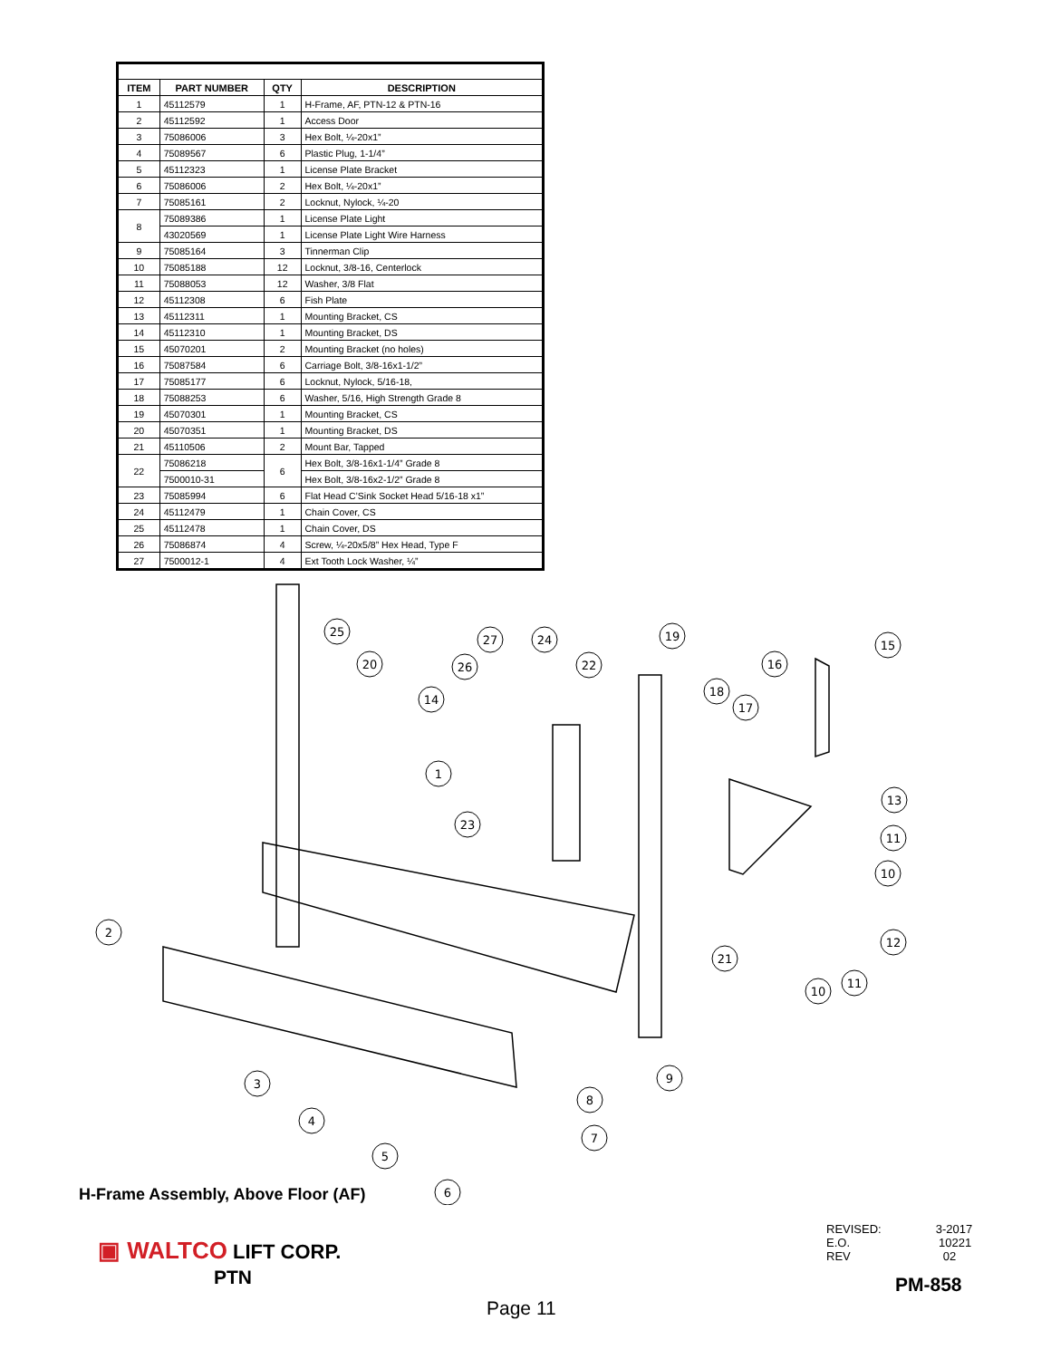| ITEM | PART NUMBER | QTY | DESCRIPTION |
| --- | --- | --- | --- |
| 1 | 45112579 | 1 | H-Frame, AF, PTN-12 & PTN-16 |
| 2 | 45112592 | 1 | Access Door |
| 3 | 75086006 | 3 | Hex Bolt, ¼-20x1” |
| 4 | 75089567 | 6 | Plastic Plug, 1-1/4” |
| 5 | 45112323 | 1 | License Plate Bracket |
| 6 | 75086006 | 2 | Hex Bolt, ¼-20x1” |
| 7 | 75085161 | 2 | Locknut, Nylock, ¼-20 |
| 8 | 75089386 | 1 | License Plate Light |
| | 43020569 | 1 | License Plate Light Wire Harness |
| 9 | 75085164 | 3 | Tinnerman Clip |
| 10 | 75085188 | 12 | Locknut, 3/8-16, Centerlock |
| 11 | 75088053 | 12 | Washer, 3/8 Flat |
| 12 | 45112308 | 6 | Fish Plate |
| 13 | 45112311 | 1 | Mounting Bracket, CS |
| 14 | 45112310 | 1 | Mounting Bracket, DS |
| 15 | 45070201 | 2 | Mounting Bracket (no holes) |
| 16 | 75087584 | 6 | Carriage Bolt, 3/8-16x1-1/2” |
| 17 | 75085177 | 6 | Locknut, Nylock, 5/16-18, |
| 18 | 75088253 | 6 | Washer, 5/16, High Strength Grade 8 |
| 19 | 45070301 | 1 | Mounting Bracket, CS |
| 20 | 45070351 | 1 | Mounting Bracket, DS |
| 21 | 45110506 | 2 | Mount Bar, Tapped |
| 22 | 75086218 | 6 | Hex Bolt, 3/8-16x1-1/4” Grade 8 |
| | 7500010-31 | | Hex Bolt, 3/8-16x2-1/2” Grade 8 |
| 23 | 75085994 | 6 | Flat Head C’Sink Socket Head 5/16-18 x1” |
| 24 | 45112479 | 1 | Chain Cover, CS |
| 25 | 45112478 | 1 | Chain Cover, DS |
| 26 | 75086874 | 4 | Screw, ¼-20x5/8” Hex Head, Type F |
| 27 | 7500012-1 | 4 | Ext Tooth Lock Washer, ¼” |
25
20
14
27
24
26
22
19
18
17
16
15
1
23
13
11
10
12
2
21
11
10
9
3
8
4
7
5
6
H-Frame Assembly, Above Floor (AF)
▣ WALTCO LIFT CORP.
PTN
REVISED: 3-2017
E.O. 10221
REV 02
PM-858
Page 11